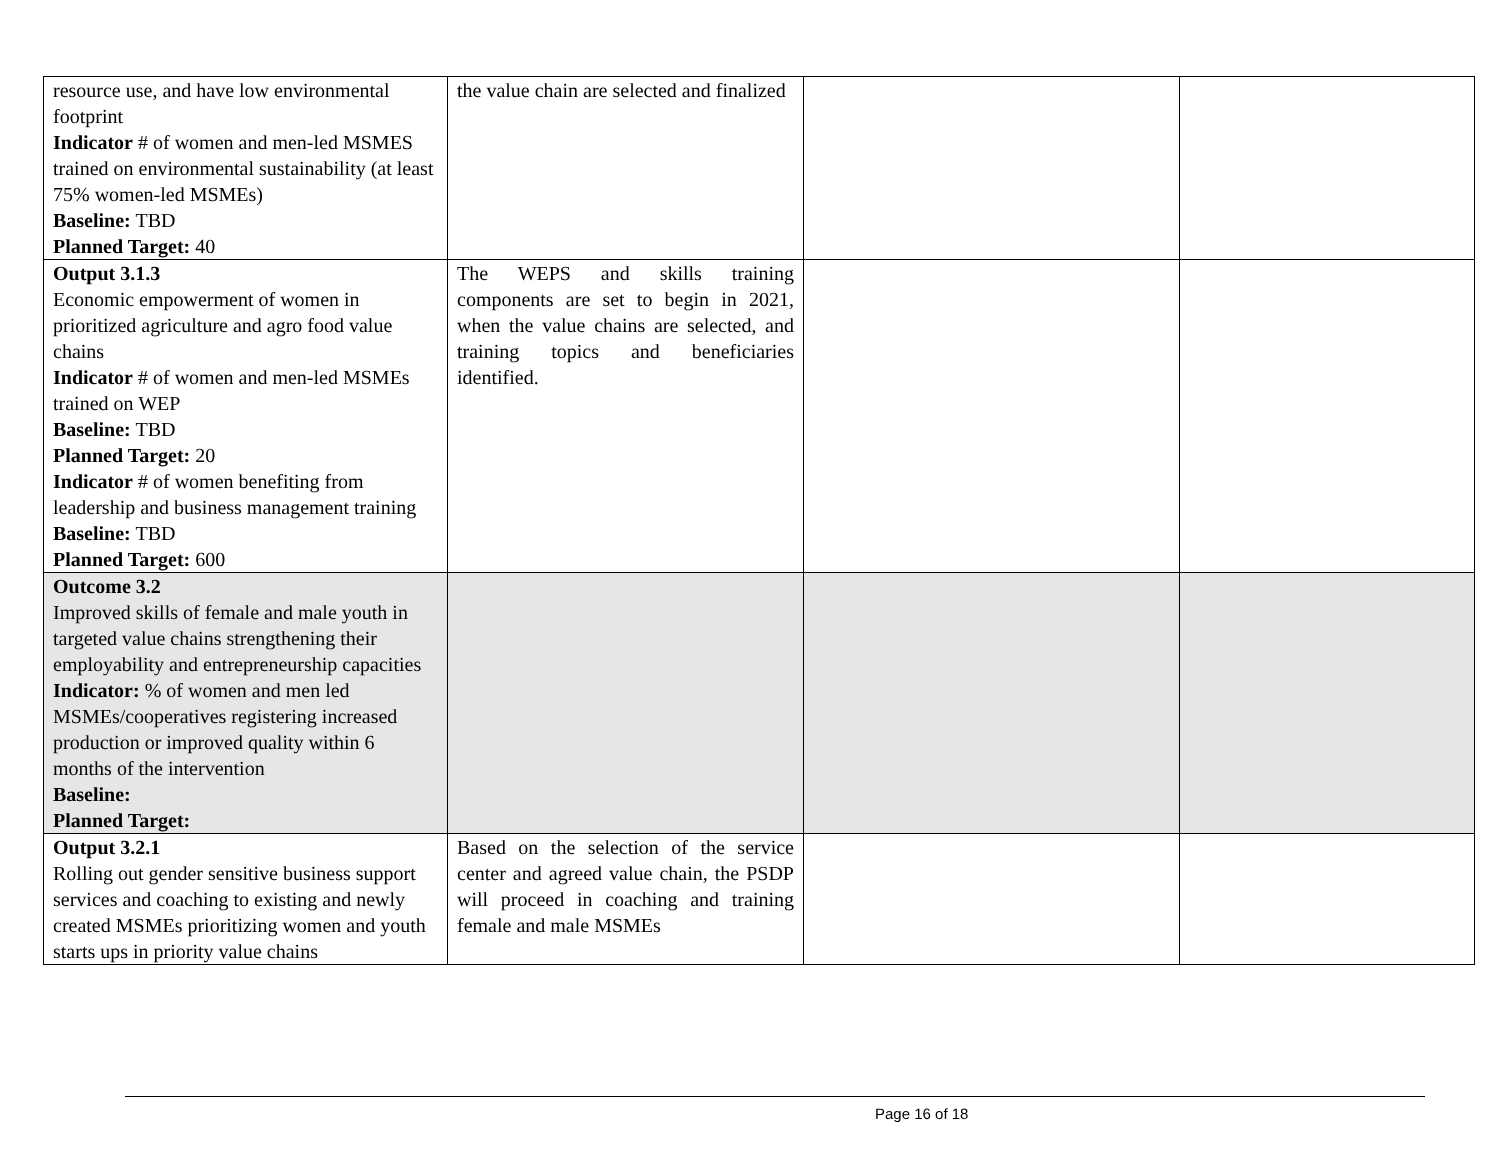| resource use, and have low environmental footprint Indicator # of women and men-led MSMES trained on environmental sustainability (at least 75% women-led MSMEs) Baseline: TBD Planned Target: 40 | the value chain are selected and finalized | | |
| Output 3.1.3 Economic empowerment of women in prioritized agriculture and agro food value chains Indicator # of women and men-led MSMEs trained on WEP Baseline: TBD Planned Target: 20 Indicator # of women benefiting from leadership and business management training Baseline: TBD Planned Target: 600 | The WEPS and skills training components are set to begin in 2021, when the value chains are selected, and training topics and beneficiaries identified. | | |
| Outcome 3.2 Improved skills of female and male youth in targeted value chains strengthening their employability and entrepreneurship capacities Indicator: % of women and men led MSMEs/cooperatives registering increased production or improved quality within 6 months of the intervention Baseline: Planned Target: | | | |
| Output 3.2.1 Rolling out gender sensitive business support services and coaching to existing and newly created MSMEs prioritizing women and youth starts ups in priority value chains | Based on the selection of the service center and agreed value chain, the PSDP will proceed in coaching and training female and male MSMEs | | |
Page 16 of 18